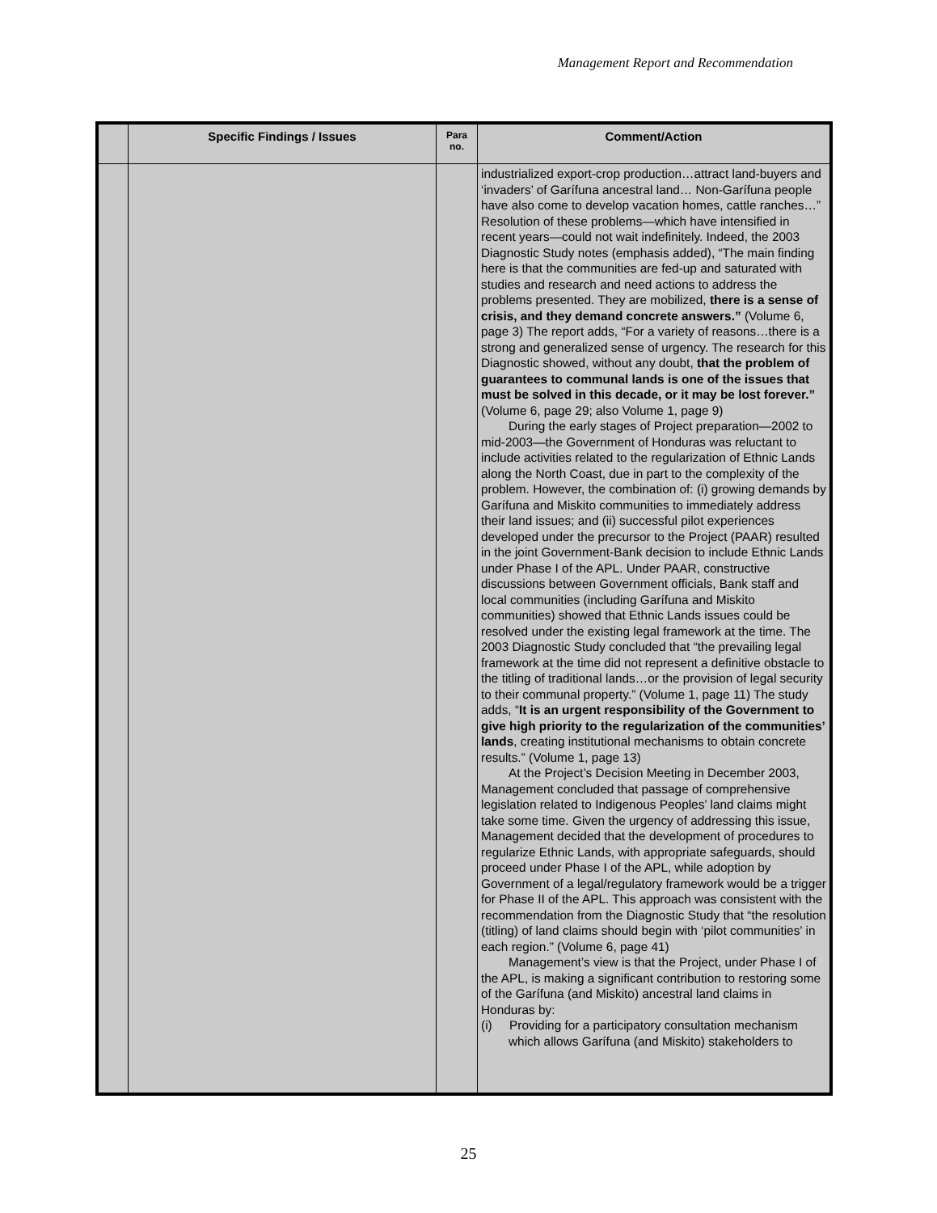Management Report and Recommendation
| | Specific Findings / Issues | Para no. | Comment/Action |
| --- | --- | --- | --- |
| | | | industrialized export-crop production…attract land-buyers and ‘invaders’ of Garífuna ancestral land… Non-Garífuna people have also come to develop vacation homes, cattle ranches…” Resolution of these problems—which have intensified in recent years—could not wait indefinitely. Indeed, the 2003 Diagnostic Study notes (emphasis added), “The main finding here is that the communities are fed-up and saturated with studies and research and need actions to address the problems presented. They are mobilized, there is a sense of crisis, and they demand concrete answers.” (Volume 6, page 3) The report adds, “For a variety of reasons…there is a strong and generalized sense of urgency. The research for this Diagnostic showed, without any doubt, that the problem of guarantees to communal lands is one of the issues that must be solved in this decade, or it may be lost forever.” (Volume 6, page 29; also Volume 1, page 9) During the early stages of Project preparation—2002 to mid-2003—the Government of Honduras was reluctant to include activities related to the regularization of Ethnic Lands along the North Coast, due in part to the complexity of the problem. However, the combination of: (i) growing demands by Garífuna and Miskito communities to immediately address their land issues; and (ii) successful pilot experiences developed under the precursor to the Project (PAAR) resulted in the joint Government-Bank decision to include Ethnic Lands under Phase I of the APL. Under PAAR, constructive discussions between Government officials, Bank staff and local communities (including Garífuna and Miskito communities) showed that Ethnic Lands issues could be resolved under the existing legal framework at the time. The 2003 Diagnostic Study concluded that “the prevailing legal framework at the time did not represent a definitive obstacle to the titling of traditional lands…or the provision of legal security to their communal property.” (Volume 1, page 11) The study adds, “ It is an urgent responsibility of the Government to give high priority to the regularization of the communities’ lands , creating institutional mechanisms to obtain concrete results.” (Volume 1, page 13) At the Project’s Decision Meeting in December 2003, Management concluded that passage of comprehensive legislation related to Indigenous Peoples’ land claims might take some time. Given the urgency of addressing this issue, Management decided that the development of procedures to regularize Ethnic Lands, with appropriate safeguards, should proceed under Phase I of the APL, while adoption by Government of a legal/regulatory framework would be a trigger for Phase II of the APL. This approach was consistent with the recommendation from the Diagnostic Study that “the resolution (titling) of land claims should begin with ‘pilot communities’ in each region.” (Volume 6, page 41) Management’s view is that the Project, under Phase I of the APL, is making a significant contribution to restoring some of the Garífuna (and Miskito) ancestral land claims in Honduras by: (i) Providing for a participatory consultation mechanism which allows Garífuna (and Miskito) stakeholders to |
25